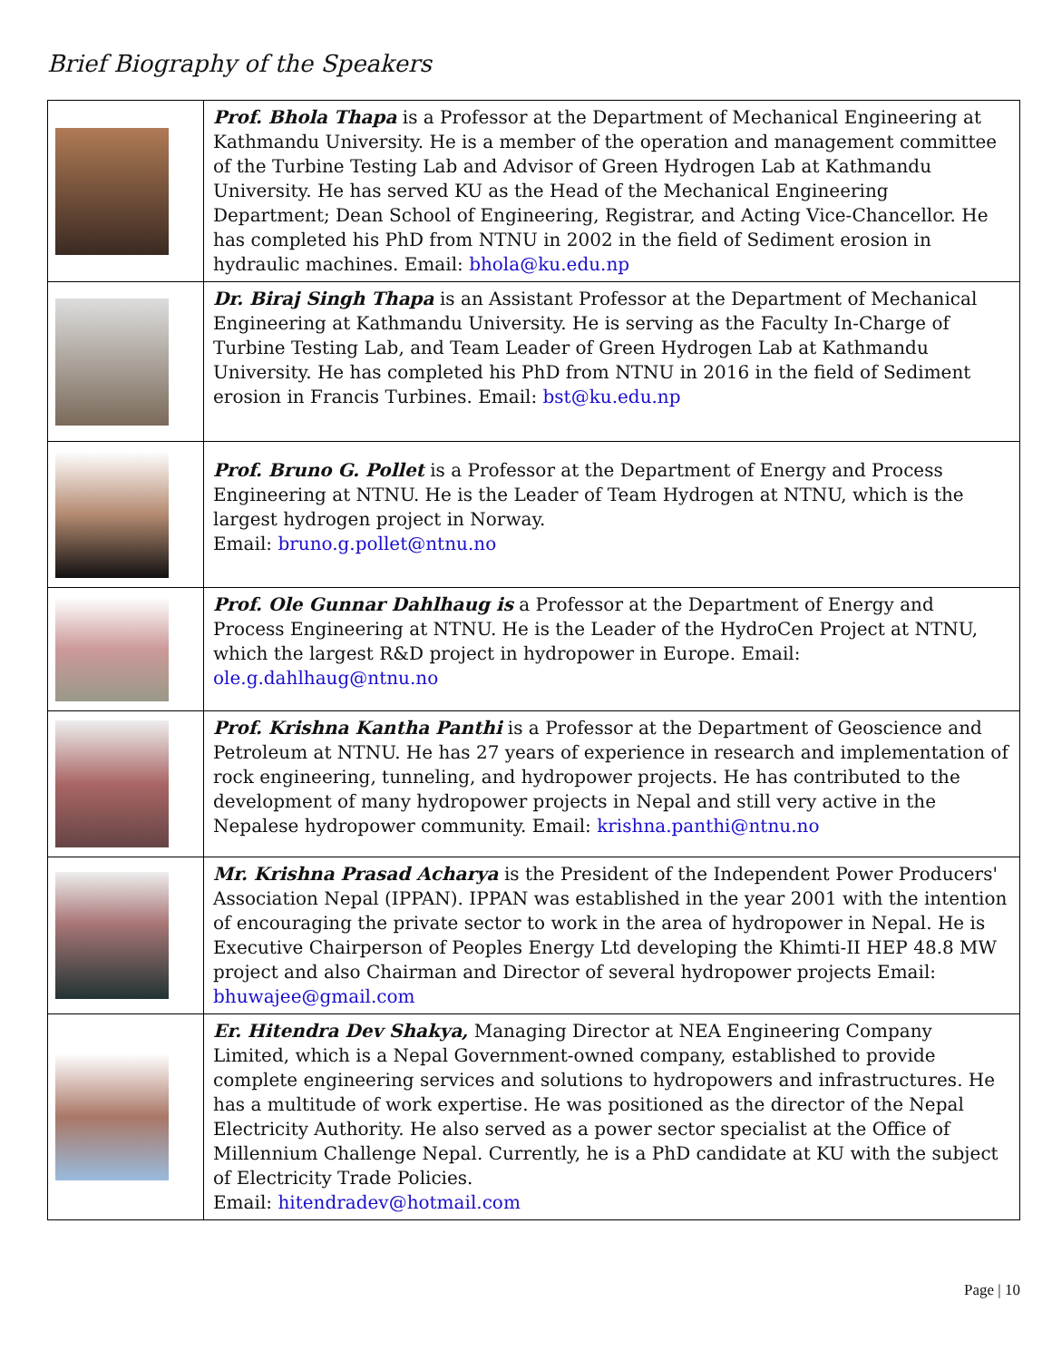Brief Biography of the Speakers
| | Prof. Bhola Thapa is a Professor at the Department of Mechanical Engineering at Kathmandu University. He is a member of the operation and management committee of the Turbine Testing Lab and Advisor of Green Hydrogen Lab at Kathmandu University. He has served KU as the Head of the Mechanical Engineering Department; Dean School of Engineering, Registrar, and Acting Vice-Chancellor. He has completed his PhD from NTNU in 2002 in the field of Sediment erosion in hydraulic machines. Email: bhola@ku.edu.np |
| | Dr. Biraj Singh Thapa is an Assistant Professor at the Department of Mechanical Engineering at Kathmandu University. He is serving as the Faculty In-Charge of Turbine Testing Lab, and Team Leader of Green Hydrogen Lab at Kathmandu University. He has completed his PhD from NTNU in 2016 in the field of Sediment erosion in Francis Turbines. Email: bst@ku.edu.np |
| | Prof. Bruno G. Pollet is a Professor at the Department of Energy and Process Engineering at NTNU. He is the Leader of Team Hydrogen at NTNU, which is the largest hydrogen project in Norway. Email: bruno.g.pollet@ntnu.no |
| | Prof. Ole Gunnar Dahlhaug is a Professor at the Department of Energy and Process Engineering at NTNU. He is the Leader of the HydroCen Project at NTNU, which the largest R&D project in hydropower in Europe. Email: ole.g.dahlhaug@ntnu.no |
| | Prof. Krishna Kantha Panthi is a Professor at the Department of Geoscience and Petroleum at NTNU. He has 27 years of experience in research and implementation of rock engineering, tunneling, and hydropower projects. He has contributed to the development of many hydropower projects in Nepal and still very active in the Nepalese hydropower community. Email: krishna.panthi@ntnu.no |
| | Mr. Krishna Prasad Acharya is the President of the Independent Power Producers' Association Nepal (IPPAN). IPPAN was established in the year 2001 with the intention of encouraging the private sector to work in the area of hydropower in Nepal. He is Executive Chairperson of Peoples Energy Ltd developing the Khimti-II HEP 48.8 MW project and also Chairman and Director of several hydropower projects Email: bhuwajee@gmail.com |
| | Er. Hitendra Dev Shakya, Managing Director at NEA Engineering Company Limited, which is a Nepal Government-owned company, established to provide complete engineering services and solutions to hydropowers and infrastructures. He has a multitude of work expertise. He was positioned as the director of the Nepal Electricity Authority. He also served as a power sector specialist at the Office of Millennium Challenge Nepal. Currently, he is a PhD candidate at KU with the subject of Electricity Trade Policies. Email: hitendradev@hotmail.com |
Page | 10